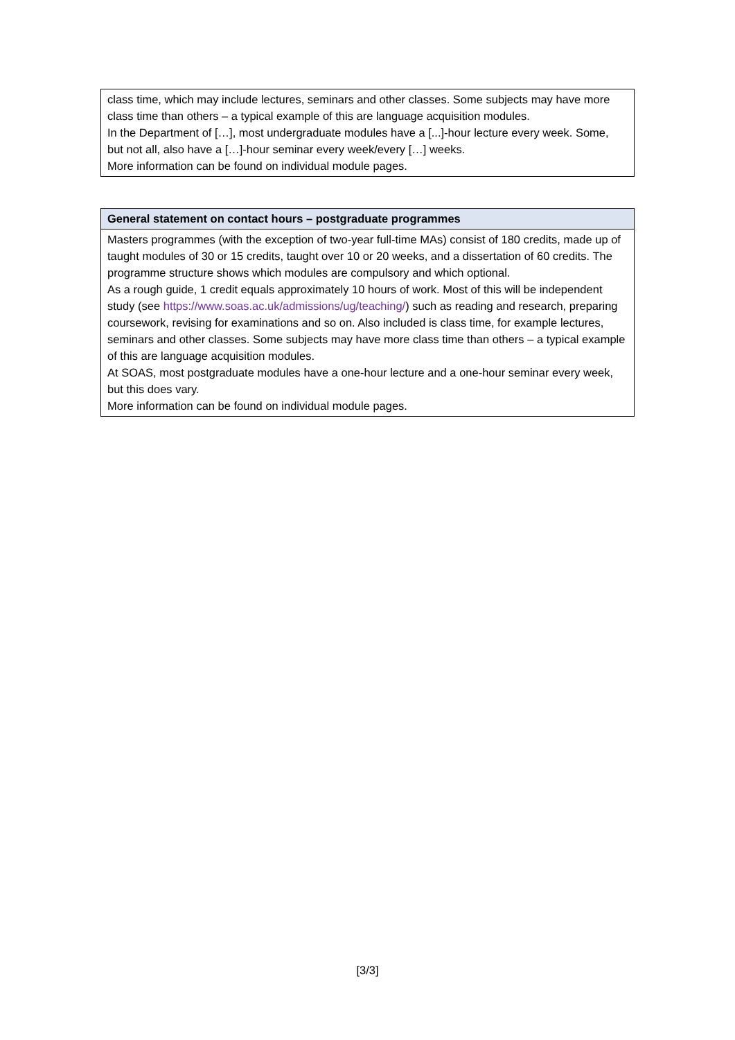| class time, which may include lectures, seminars and other classes. Some subjects may have more class time than others – a typical example of this are language acquisition modules. In the Department of […], most undergraduate modules have a [...]-hour lecture every week. Some, but not all, also have a […]-hour seminar every week/every […] weeks. More information can be found on individual module pages. |
| General statement on contact hours – postgraduate programmes |
| --- |
| Masters programmes (with the exception of two-year full-time MAs) consist of 180 credits, made up of taught modules of 30 or 15 credits, taught over 10 or 20 weeks, and a dissertation of 60 credits. The programme structure shows which modules are compulsory and which optional. As a rough guide, 1 credit equals approximately 10 hours of work. Most of this will be independent study (see https://www.soas.ac.uk/admissions/ug/teaching/ ) such as reading and research, preparing coursework, revising for examinations and so on. Also included is class time, for example lectures, seminars and other classes. Some subjects may have more class time than others – a typical example of this are language acquisition modules. At SOAS, most postgraduate modules have a one-hour lecture and a one-hour seminar every week, but this does vary. More information can be found on individual module pages. |
[3/3]